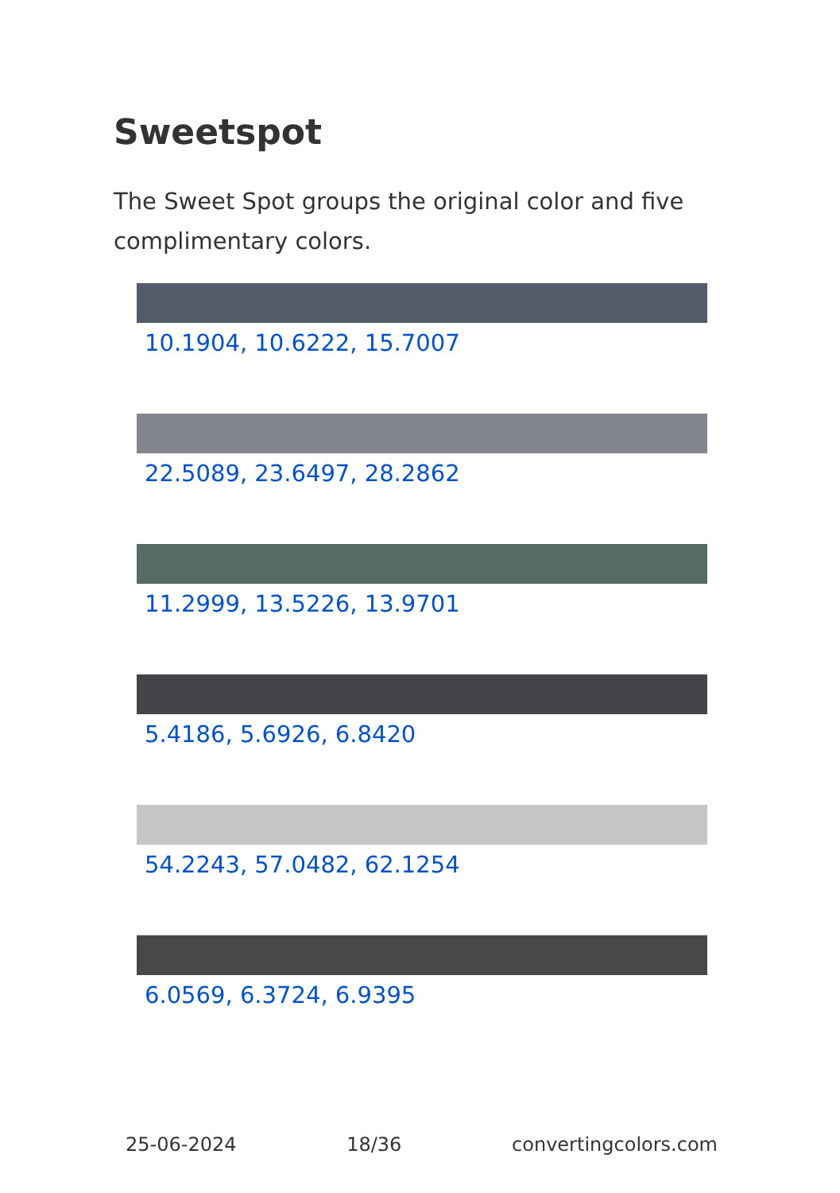Sweetspot
The Sweet Spot groups the original color and five complimentary colors.
10.1904, 10.6222, 15.7007
22.5089, 23.6497, 28.2862
11.2999, 13.5226, 13.9701
5.4186, 5.6926, 6.8420
54.2243, 57.0482, 62.1254
6.0569, 6.3724, 6.9395
25-06-2024 18/36 convertingcolors.com